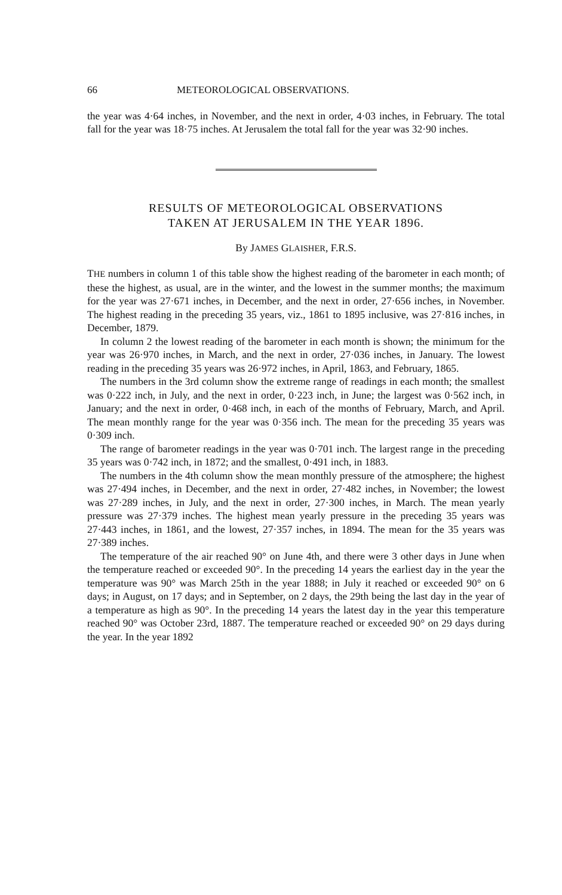66 METEOROLOGICAL OBSERVATIONS.
the year was 4·64 inches, in November, and the next in order, 4·03 inches, in February. The total fall for the year was 18·75 inches. At Jerusalem the total fall for the year was 32·90 inches.
RESULTS OF METEOROLOGICAL OBSERVATIONS
TAKEN AT JERUSALEM IN THE YEAR 1896.
By JAMES GLAISHER, F.R.S.
THE numbers in column 1 of this table show the highest reading of the barometer in each month; of these the highest, as usual, are in the winter, and the lowest in the summer months; the maximum for the year was 27·671 inches, in December, and the next in order, 27·656 inches, in November. The highest reading in the preceding 35 years, viz., 1861 to 1895 inclusive, was 27·816 inches, in December, 1879.
In column 2 the lowest reading of the barometer in each month is shown; the minimum for the year was 26·970 inches, in March, and the next in order, 27·036 inches, in January. The lowest reading in the preceding 35 years was 26·972 inches, in April, 1863, and February, 1865.
The numbers in the 3rd column show the extreme range of readings in each month; the smallest was 0·222 inch, in July, and the next in order, 0·223 inch, in June; the largest was 0·562 inch, in January; and the next in order, 0·468 inch, in each of the months of February, March, and April. The mean monthly range for the year was 0·356 inch. The mean for the preceding 35 years was 0·309 inch.
The range of barometer readings in the year was 0·701 inch. The largest range in the preceding 35 years was 0·742 inch, in 1872; and the smallest, 0·491 inch, in 1883.
The numbers in the 4th column show the mean monthly pressure of the atmosphere; the highest was 27·494 inches, in December, and the next in order, 27·482 inches, in November; the lowest was 27·289 inches, in July, and the next in order, 27·300 inches, in March. The mean yearly pressure was 27·379 inches. The highest mean yearly pressure in the preceding 35 years was 27·443 inches, in 1861, and the lowest, 27·357 inches, in 1894. The mean for the 35 years was 27·389 inches.
The temperature of the air reached 90° on June 4th, and there were 3 other days in June when the temperature reached or exceeded 90°. In the preceding 14 years the earliest day in the year the temperature was 90° was March 25th in the year 1888; in July it reached or exceeded 90° on 6 days; in August, on 17 days; and in September, on 2 days, the 29th being the last day in the year of a temperature as high as 90°. In the preceding 14 years the latest day in the year this temperature reached 90° was October 23rd, 1887. The temperature reached or exceeded 90° on 29 days during the year. In the year 1892